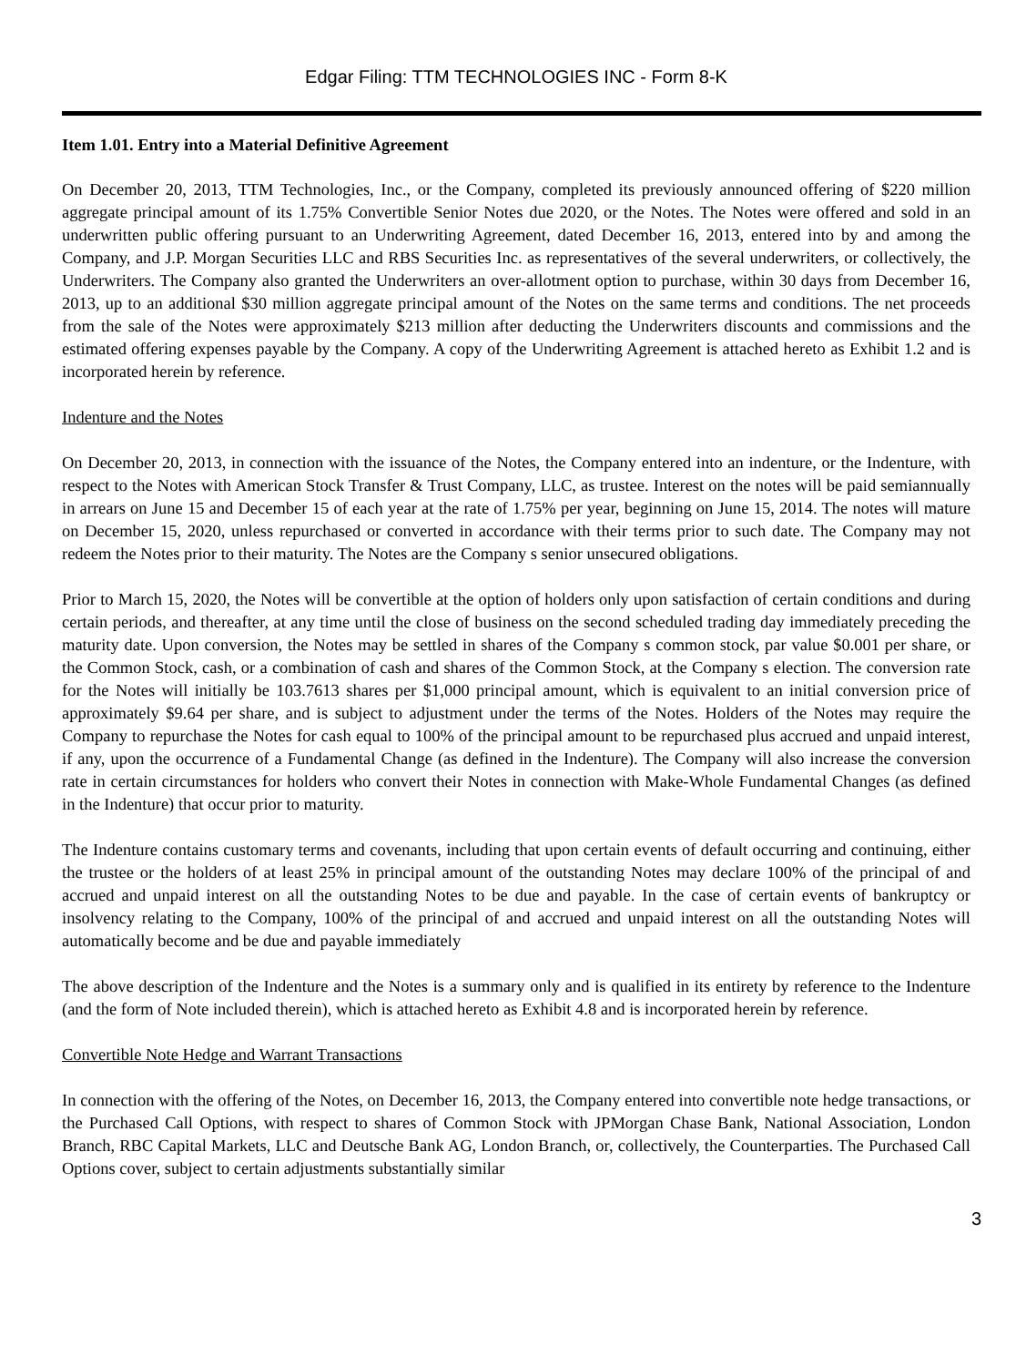Edgar Filing: TTM TECHNOLOGIES INC - Form 8-K
Item 1.01. Entry into a Material Definitive Agreement
On December 20, 2013, TTM Technologies, Inc., or the Company, completed its previously announced offering of $220 million aggregate principal amount of its 1.75% Convertible Senior Notes due 2020, or the Notes. The Notes were offered and sold in an underwritten public offering pursuant to an Underwriting Agreement, dated December 16, 2013, entered into by and among the Company, and J.P. Morgan Securities LLC and RBS Securities Inc. as representatives of the several underwriters, or collectively, the Underwriters. The Company also granted the Underwriters an over-allotment option to purchase, within 30 days from December 16, 2013, up to an additional $30 million aggregate principal amount of the Notes on the same terms and conditions. The net proceeds from the sale of the Notes were approximately $213 million after deducting the Underwriters discounts and commissions and the estimated offering expenses payable by the Company. A copy of the Underwriting Agreement is attached hereto as Exhibit 1.2 and is incorporated herein by reference.
Indenture and the Notes
On December 20, 2013, in connection with the issuance of the Notes, the Company entered into an indenture, or the Indenture, with respect to the Notes with American Stock Transfer & Trust Company, LLC, as trustee. Interest on the notes will be paid semiannually in arrears on June 15 and December 15 of each year at the rate of 1.75% per year, beginning on June 15, 2014. The notes will mature on December 15, 2020, unless repurchased or converted in accordance with their terms prior to such date. The Company may not redeem the Notes prior to their maturity. The Notes are the Company s senior unsecured obligations.
Prior to March 15, 2020, the Notes will be convertible at the option of holders only upon satisfaction of certain conditions and during certain periods, and thereafter, at any time until the close of business on the second scheduled trading day immediately preceding the maturity date. Upon conversion, the Notes may be settled in shares of the Company s common stock, par value $0.001 per share, or the Common Stock, cash, or a combination of cash and shares of the Common Stock, at the Company s election. The conversion rate for the Notes will initially be 103.7613 shares per $1,000 principal amount, which is equivalent to an initial conversion price of approximately $9.64 per share, and is subject to adjustment under the terms of the Notes. Holders of the Notes may require the Company to repurchase the Notes for cash equal to 100% of the principal amount to be repurchased plus accrued and unpaid interest, if any, upon the occurrence of a Fundamental Change (as defined in the Indenture). The Company will also increase the conversion rate in certain circumstances for holders who convert their Notes in connection with Make-Whole Fundamental Changes (as defined in the Indenture) that occur prior to maturity.
The Indenture contains customary terms and covenants, including that upon certain events of default occurring and continuing, either the trustee or the holders of at least 25% in principal amount of the outstanding Notes may declare 100% of the principal of and accrued and unpaid interest on all the outstanding Notes to be due and payable. In the case of certain events of bankruptcy or insolvency relating to the Company, 100% of the principal of and accrued and unpaid interest on all the outstanding Notes will automatically become and be due and payable immediately
The above description of the Indenture and the Notes is a summary only and is qualified in its entirety by reference to the Indenture (and the form of Note included therein), which is attached hereto as Exhibit 4.8 and is incorporated herein by reference.
Convertible Note Hedge and Warrant Transactions
In connection with the offering of the Notes, on December 16, 2013, the Company entered into convertible note hedge transactions, or the Purchased Call Options, with respect to shares of Common Stock with JPMorgan Chase Bank, National Association, London Branch, RBC Capital Markets, LLC and Deutsche Bank AG, London Branch, or, collectively, the Counterparties. The Purchased Call Options cover, subject to certain adjustments substantially similar
3